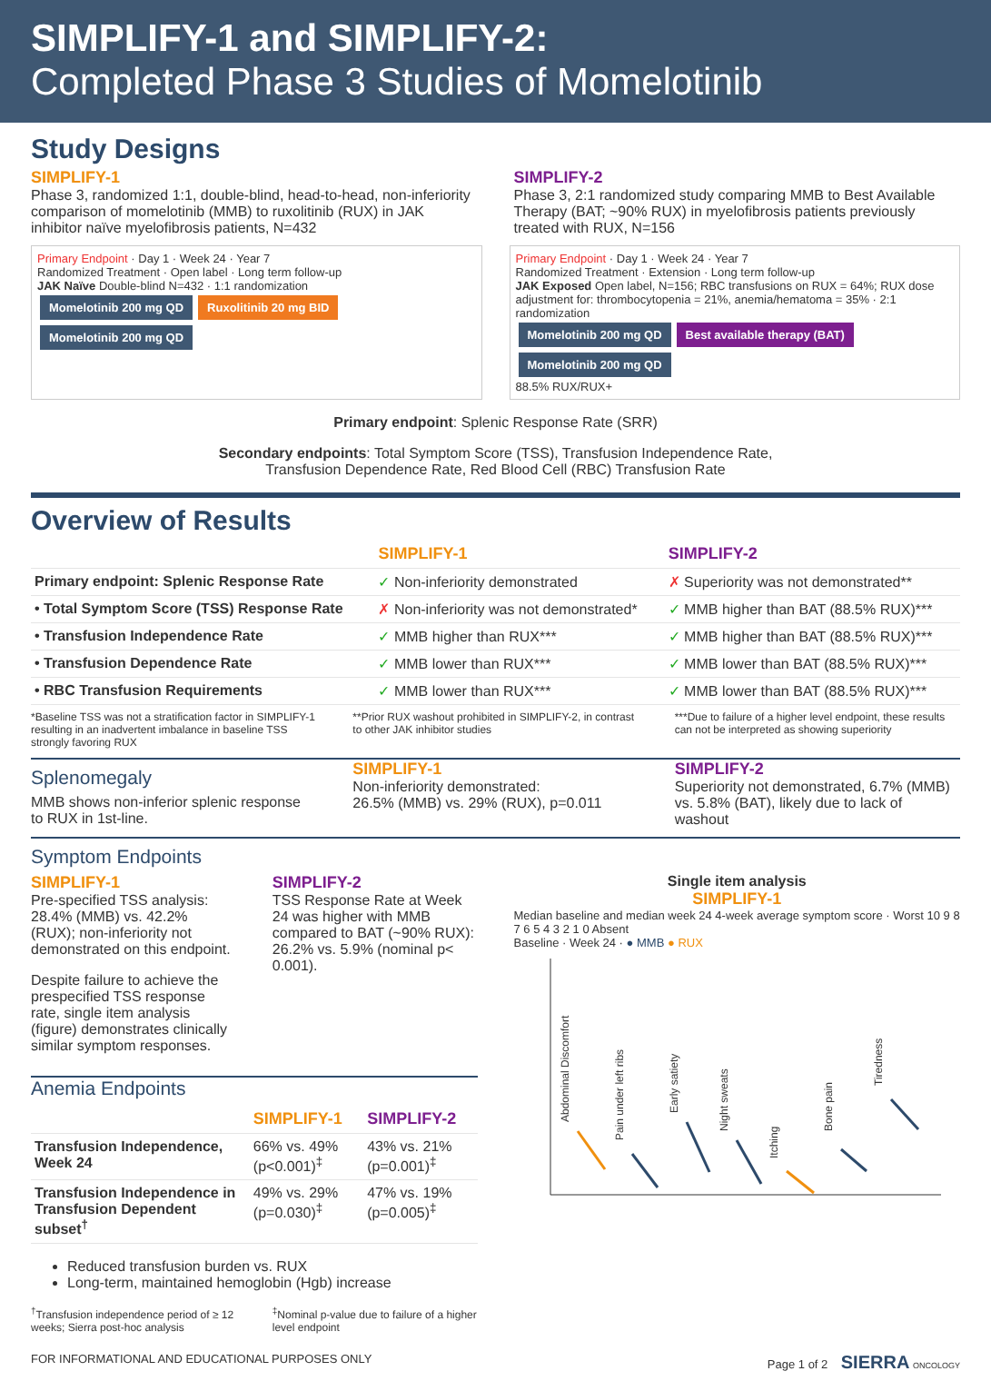SIMPLIFY-1 and SIMPLIFY-2:
Completed Phase 3 Studies of Momelotinib
Study Designs
SIMPLIFY-1
Phase 3, randomized 1:1, double-blind, head-to-head, non-inferiority comparison of momelotinib (MMB) to ruxolitinib (RUX) in JAK inhibitor naïve myelofibrosis patients, N=432
SIMPLIFY-2
Phase 3, 2:1 randomized study comparing MMB to Best Available Therapy (BAT; ~90% RUX) in myelofibrosis patients previously treated with RUX, N=156
Primary Endpoint · Day 1 · Week 24 · Year 7
Randomized Treatment · Open label · Long term follow-up
JAK Naïve Double-blind N=432 · 1:1 randomization
Momelotinib 200 mg QD Ruxolitinib 20 mg BID Momelotinib 200 mg QD
Primary Endpoint · Day 1 · Week 24 · Year 7
Randomized Treatment · Extension · Long term follow-up
JAK Exposed Open label, N=156; RBC transfusions on RUX = 64%; RUX dose adjustment for: thrombocytopenia = 21%, anemia/hematoma = 35% · 2:1 randomization
Momelotinib 200 mg QD Best available therapy (BAT) Momelotinib 200 mg QD
88.5% RUX/RUX+
Primary endpoint: Splenic Response Rate (SRR)
Secondary endpoints: Total Symptom Score (TSS), Transfusion Independence Rate,
Transfusion Dependence Rate, Red Blood Cell (RBC) Transfusion Rate
Overview of Results
| | SIMPLIFY-1 | SIMPLIFY-2 |
| --- | --- | --- |
| Primary endpoint: Splenic Response Rate | ✓ Non-inferiority demonstrated | ✗ Superiority was not demonstrated** |
| • Total Symptom Score (TSS) Response Rate | ✗ Non-inferiority was not demonstrated* | ✓ MMB higher than BAT (88.5% RUX)*** |
| • Transfusion Independence Rate | ✓ MMB higher than RUX*** | ✓ MMB higher than BAT (88.5% RUX)*** |
| • Transfusion Dependence Rate | ✓ MMB lower than RUX*** | ✓ MMB lower than BAT (88.5% RUX)*** |
| • RBC Transfusion Requirements | ✓ MMB lower than RUX*** | ✓ MMB lower than BAT (88.5% RUX)*** |
*Baseline TSS was not a stratification factor in SIMPLIFY-1 resulting in an inadvertent imbalance in baseline TSS strongly favoring RUX
**Prior RUX washout prohibited in SIMPLIFY-2, in contrast to other JAK inhibitor studies
***Due to failure of a higher level endpoint, these results can not be interpreted as showing superiority
Splenomegaly
MMB shows non-inferior splenic response to RUX in 1st-line.
SIMPLIFY-1
Non-inferiority demonstrated:
26.5% (MMB) vs. 29% (RUX), p=0.011
SIMPLIFY-2
Superiority not demonstrated, 6.7% (MMB) vs. 5.8% (BAT), likely due to lack of washout
Symptom Endpoints
SIMPLIFY-1
Pre-specified TSS analysis: 28.4% (MMB) vs. 42.2% (RUX); non-inferiority not demonstrated on this endpoint.
Despite failure to achieve the prespecified TSS response rate, single item analysis (figure) demonstrates clinically similar symptom responses.
SIMPLIFY-2
TSS Response Rate at Week 24 was higher with MMB compared to BAT (~90% RUX): 26.2% vs. 5.9% (nominal p< 0.001).
Anemia Endpoints
| | SIMPLIFY-1 | SIMPLIFY-2 |
| --- | --- | --- |
| Transfusion Independence, Week 24 | 66% vs. 49% (p<0.001)<sup>‡</sup> | 43% vs. 21% (p=0.001)<sup>‡</sup> |
| Transfusion Independence in Transfusion Dependent subset<sup>†</sup> | 49% vs. 29% (p=0.030)<sup>‡</sup> | 47% vs. 19% (p=0.005)<sup>‡</sup> |
Reduced transfusion burden vs. RUX
Long-term, maintained hemoglobin (Hgb) increase
<sup>†</sup> Transfusion independence period of ≥ 12 weeks; Sierra post-hoc analysis
<sup>‡</sup> Nominal p-value due to failure of a higher level endpoint
Single item analysis
SIMPLIFY-1
Median baseline and median week 24 4-week average symptom score · Worst 10 9 8 7 6 5 4 3 2 1 0 Absent
Baseline · Week 24 · ● MMB ● RUX
Abdominal Discomfort
Pain under left ribs
Early satiety
Night sweats
Itching
Bone pain
Tiredness
FOR INFORMATIONAL AND EDUCATIONAL PURPOSES ONLY Page 1 of 2 SIERRA ONCOLOGY